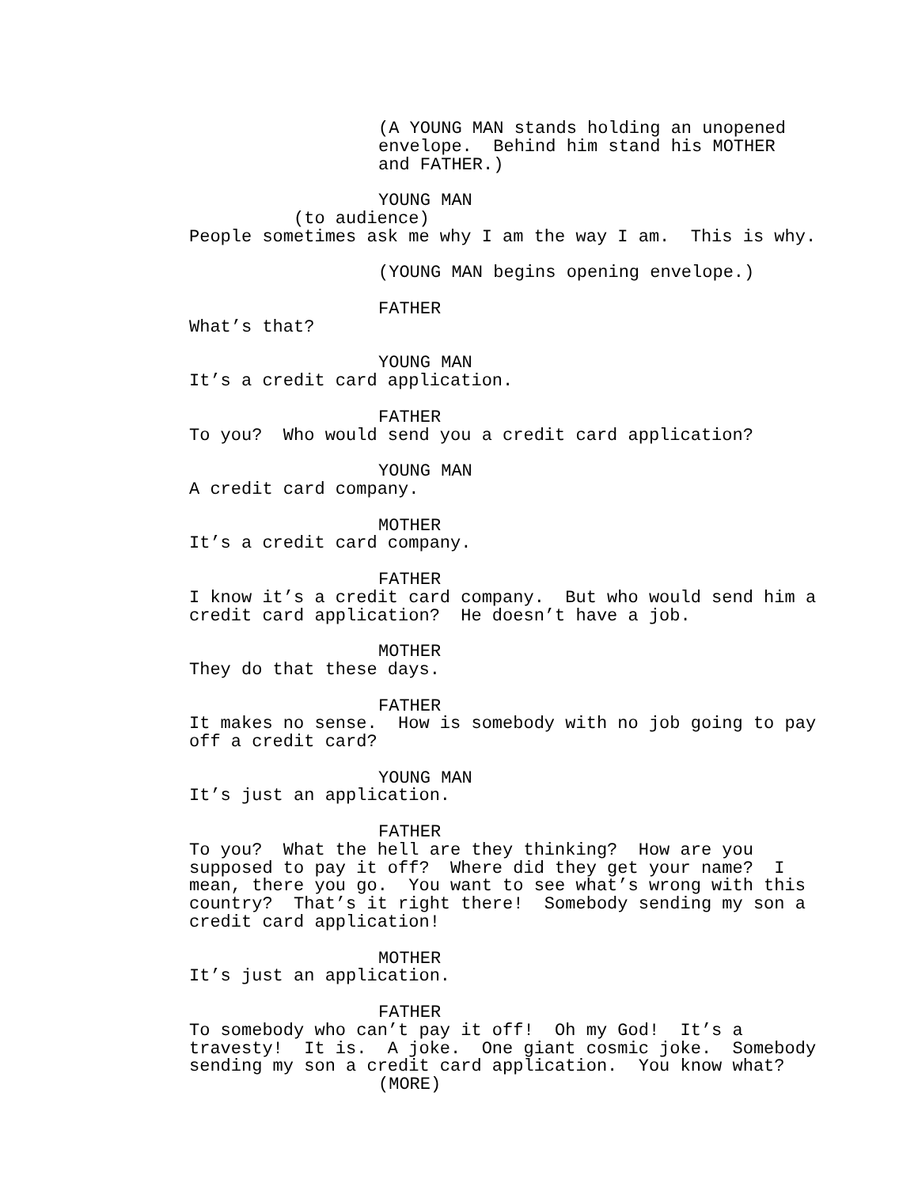(A YOUNG MAN stands holding an unopened envelope. Behind him stand his MOTHER and FATHER.)
YOUNG MAN
(to audience)
People sometimes ask me why I am the way I am. This is why.
(YOUNG MAN begins opening envelope.)
FATHER
What’s that?
YOUNG MAN
It’s a credit card application.
FATHER
To you? Who would send you a credit card application?
YOUNG MAN
A credit card company.
MOTHER
It’s a credit card company.
FATHER
I know it’s a credit card company. But who would send him a credit card application? He doesn’t have a job.
MOTHER
They do that these days.
FATHER
It makes no sense. How is somebody with no job going to pay off a credit card?
YOUNG MAN
It’s just an application.
FATHER
To you? What the hell are they thinking? How are you supposed to pay it off? Where did they get your name? I mean, there you go. You want to see what’s wrong with this country? That’s it right there! Somebody sending my son a credit card application!
MOTHER
It’s just an application.
FATHER
To somebody who can’t pay it off! Oh my God! It’s a travesty! It is. A joke. One giant cosmic joke. Somebody sending my son a credit card application. You know what?
(MORE)